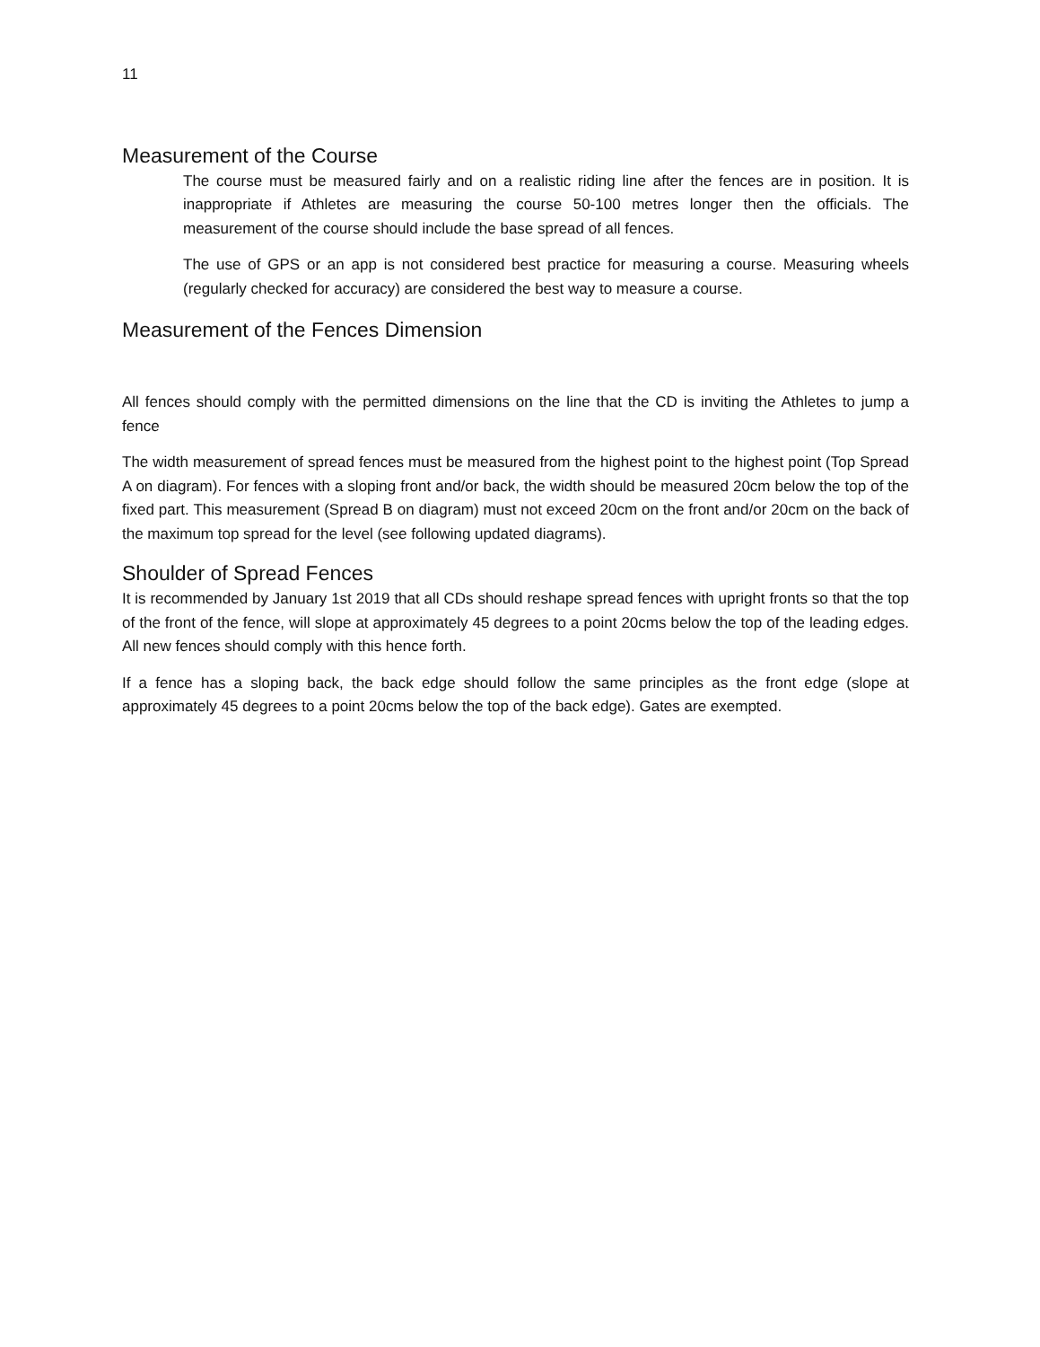11
Measurement of the Course
The course must be measured fairly and on a realistic riding line after the fences are in position. It is inappropriate if Athletes are measuring the course 50-100 metres longer then the officials. The measurement of the course should include the base spread of all fences.
The use of GPS or an app is not considered best practice for measuring a course. Measuring wheels (regularly checked for accuracy) are considered the best way to measure a course.
Measurement of the Fences Dimension
All fences should comply with the permitted dimensions on the line that the CD is inviting the Athletes to jump a fence
The width measurement of spread fences must be measured from the highest point to the highest point (Top Spread A on diagram). For fences with a sloping front and/or back, the width should be measured 20cm below the top of the fixed part. This measurement (Spread B on diagram) must not exceed 20cm on the front and/or 20cm on the back of the maximum top spread for the level (see following updated diagrams).
Shoulder of Spread Fences
It is recommended by January 1st 2019 that all CDs should reshape spread fences with upright fronts so that the top of the front of the fence, will slope at approximately 45 degrees to a point 20cms below the top of the leading edges. All new fences should comply with this hence forth.
If a fence has a sloping back, the back edge should follow the same principles as the front edge (slope at approximately 45 degrees to a point 20cms below the top of the back edge). Gates are exempted.